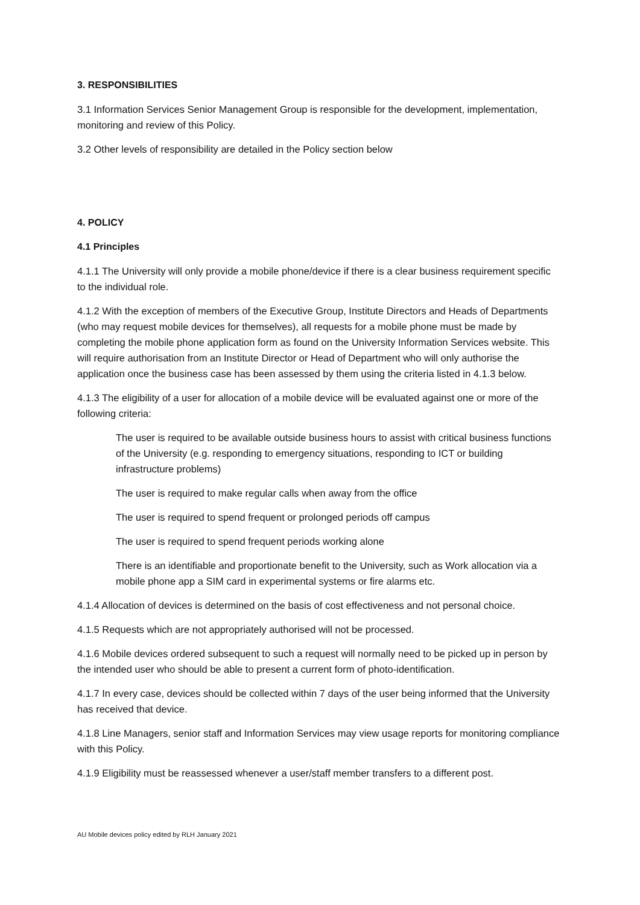3. RESPONSIBILITIES
3.1 Information Services Senior Management Group is responsible for the development, implementation, monitoring and review of this Policy.
3.2 Other levels of responsibility are detailed in the Policy section below
4. POLICY
4.1 Principles
4.1.1 The University will only provide a mobile phone/device if there is a clear business requirement specific to the individual role.
4.1.2 With the exception of members of the Executive Group, Institute Directors and Heads of Departments (who may request mobile devices for themselves), all requests for a mobile phone must be made by completing the mobile phone application form as found on the University Information Services website. This will require authorisation from an Institute Director or Head of Department who will only authorise the application once the business case has been assessed by them using the criteria listed in 4.1.3 below.
4.1.3 The eligibility of a user for allocation of a mobile device will be evaluated against one or more of the following criteria:
The user is required to be available outside business hours to assist with critical business functions of the University (e.g. responding to emergency situations, responding to ICT or building infrastructure problems)
The user is required to make regular calls when away from the office
The user is required to spend frequent or prolonged periods off campus
The user is required to spend frequent periods working alone
There is an identifiable and proportionate benefit to the University, such as Work allocation via a mobile phone app a SIM card in experimental systems or fire alarms etc.
4.1.4 Allocation of devices is determined on the basis of cost effectiveness and not personal choice.
4.1.5 Requests which are not appropriately authorised will not be processed.
4.1.6 Mobile devices ordered subsequent to such a request will normally need to be picked up in person by the intended user who should be able to present a current form of photo-identification.
4.1.7 In every case, devices should be collected within 7 days of the user being informed that the University has received that device.
4.1.8 Line Managers, senior staff and Information Services may view usage reports for monitoring compliance with this Policy.
4.1.9 Eligibility must be reassessed whenever a user/staff member transfers to a different post.
AU Mobile devices policy edited by RLH January 2021